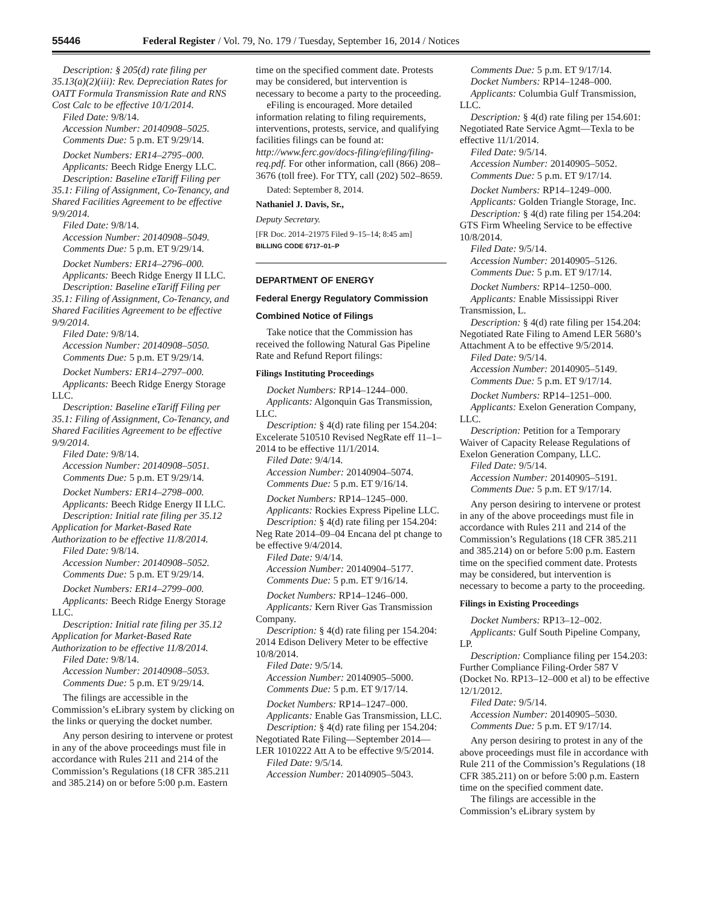55446 Federal Register / Vol. 79, No. 179 / Tuesday, September 16, 2014 / Notices
Description: § 205(d) rate filing per 35.13(a)(2)(iii): Rev. Depreciation Rates for OATT Formula Transmission Rate and RNS Cost Calc to be effective 10/1/2014.
Filed Date: 9/8/14.
Accession Number: 20140908–5025.
Comments Due: 5 p.m. ET 9/29/14.
Docket Numbers: ER14–2795–000.
Applicants: Beech Ridge Energy LLC.
Description: Baseline eTariff Filing per 35.1: Filing of Assignment, Co-Tenancy, and Shared Facilities Agreement to be effective 9/9/2014.
Filed Date: 9/8/14.
Accession Number: 20140908–5049.
Comments Due: 5 p.m. ET 9/29/14.
Docket Numbers: ER14–2796–000.
Applicants: Beech Ridge Energy II LLC.
Description: Baseline eTariff Filing per 35.1: Filing of Assignment, Co-Tenancy, and Shared Facilities Agreement to be effective 9/9/2014.
Filed Date: 9/8/14.
Accession Number: 20140908–5050.
Comments Due: 5 p.m. ET 9/29/14.
Docket Numbers: ER14–2797–000.
Applicants: Beech Ridge Energy Storage LLC.
Description: Baseline eTariff Filing per 35.1: Filing of Assignment, Co-Tenancy, and Shared Facilities Agreement to be effective 9/9/2014.
Filed Date: 9/8/14.
Accession Number: 20140908–5051.
Comments Due: 5 p.m. ET 9/29/14.
Docket Numbers: ER14–2798–000.
Applicants: Beech Ridge Energy II LLC.
Description: Initial rate filing per 35.12 Application for Market-Based Rate Authorization to be effective 11/8/2014.
Filed Date: 9/8/14.
Accession Number: 20140908–5052.
Comments Due: 5 p.m. ET 9/29/14.
Docket Numbers: ER14–2799–000.
Applicants: Beech Ridge Energy Storage LLC.
Description: Initial rate filing per 35.12 Application for Market-Based Rate Authorization to be effective 11/8/2014.
Filed Date: 9/8/14.
Accession Number: 20140908–5053.
Comments Due: 5 p.m. ET 9/29/14.
The filings are accessible in the Commission’s eLibrary system by clicking on the links or querying the docket number.
Any person desiring to intervene or protest in any of the above proceedings must file in accordance with Rules 211 and 214 of the Commission’s Regulations (18 CFR 385.211 and 385.214) on or before 5:00 p.m. Eastern
time on the specified comment date. Protests may be considered, but intervention is necessary to become a party to the proceeding.
eFiling is encouraged. More detailed information relating to filing requirements, interventions, protests, service, and qualifying facilities filings can be found at: http://www.ferc.gov/docs-filing/efiling/filing-req.pdf. For other information, call (866) 208–3676 (toll free). For TTY, call (202) 502–8659.
Dated: September 8, 2014.
Nathaniel J. Davis, Sr.,
Deputy Secretary.
[FR Doc. 2014–21975 Filed 9–15–14; 8:45 am]
BILLING CODE 6717–01–P
DEPARTMENT OF ENERGY
Federal Energy Regulatory Commission
Combined Notice of Filings
Take notice that the Commission has received the following Natural Gas Pipeline Rate and Refund Report filings:
Filings Instituting Proceedings
Docket Numbers: RP14–1244–000.
Applicants: Algonquin Gas Transmission, LLC.
Description: § 4(d) rate filing per 154.204: Excelerate 510510 Revised NegRate eff 11–1–2014 to be effective 11/1/2014.
Filed Date: 9/4/14.
Accession Number: 20140904–5074.
Comments Due: 5 p.m. ET 9/16/14.
Docket Numbers: RP14–1245–000.
Applicants: Rockies Express Pipeline LLC.
Description: § 4(d) rate filing per 154.204: Neg Rate 2014–09–04 Encana del pt change to be effective 9/4/2014.
Filed Date: 9/4/14.
Accession Number: 20140904–5177.
Comments Due: 5 p.m. ET 9/16/14.
Docket Numbers: RP14–1246–000.
Applicants: Kern River Gas Transmission Company.
Description: § 4(d) rate filing per 154.204: 2014 Edison Delivery Meter to be effective 10/8/2014.
Filed Date: 9/5/14.
Accession Number: 20140905–5000.
Comments Due: 5 p.m. ET 9/17/14.
Docket Numbers: RP14–1247–000.
Applicants: Enable Gas Transmission, LLC.
Description: § 4(d) rate filing per 154.204: Negotiated Rate Filing—September 2014—LER 1010222 Att A to be effective 9/5/2014.
Filed Date: 9/5/14.
Accession Number: 20140905–5043.
Comments Due: 5 p.m. ET 9/17/14.
Docket Numbers: RP14–1248–000.
Applicants: Columbia Gulf Transmission, LLC.
Description: § 4(d) rate filing per 154.601: Negotiated Rate Service Agmt—Texla to be effective 11/1/2014.
Filed Date: 9/5/14.
Accession Number: 20140905–5052.
Comments Due: 5 p.m. ET 9/17/14.
Docket Numbers: RP14–1249–000.
Applicants: Golden Triangle Storage, Inc.
Description: § 4(d) rate filing per 154.204: GTS Firm Wheeling Service to be effective 10/8/2014.
Filed Date: 9/5/14.
Accession Number: 20140905–5126.
Comments Due: 5 p.m. ET 9/17/14.
Docket Numbers: RP14–1250–000.
Applicants: Enable Mississippi River Transmission, L.
Description: § 4(d) rate filing per 154.204: Negotiated Rate Filing to Amend LER 5680’s Attachment A to be effective 9/5/2014.
Filed Date: 9/5/14.
Accession Number: 20140905–5149.
Comments Due: 5 p.m. ET 9/17/14.
Docket Numbers: RP14–1251–000.
Applicants: Exelon Generation Company, LLC.
Description: Petition for a Temporary Waiver of Capacity Release Regulations of Exelon Generation Company, LLC.
Filed Date: 9/5/14.
Accession Number: 20140905–5191.
Comments Due: 5 p.m. ET 9/17/14.
Any person desiring to intervene or protest in any of the above proceedings must file in accordance with Rules 211 and 214 of the Commission’s Regulations (18 CFR 385.211 and 385.214) on or before 5:00 p.m. Eastern time on the specified comment date. Protests may be considered, but intervention is necessary to become a party to the proceeding.
Filings in Existing Proceedings
Docket Numbers: RP13–12–002.
Applicants: Gulf South Pipeline Company, LP.
Description: Compliance filing per 154.203: Further Compliance Filing-Order 587 V (Docket No. RP13–12–000 et al) to be effective 12/1/2012.
Filed Date: 9/5/14.
Accession Number: 20140905–5030.
Comments Due: 5 p.m. ET 9/17/14.
Any person desiring to protest in any of the above proceedings must file in accordance with Rule 211 of the Commission’s Regulations (18 CFR 385.211) on or before 5:00 p.m. Eastern time on the specified comment date.
The filings are accessible in the Commission’s eLibrary system by